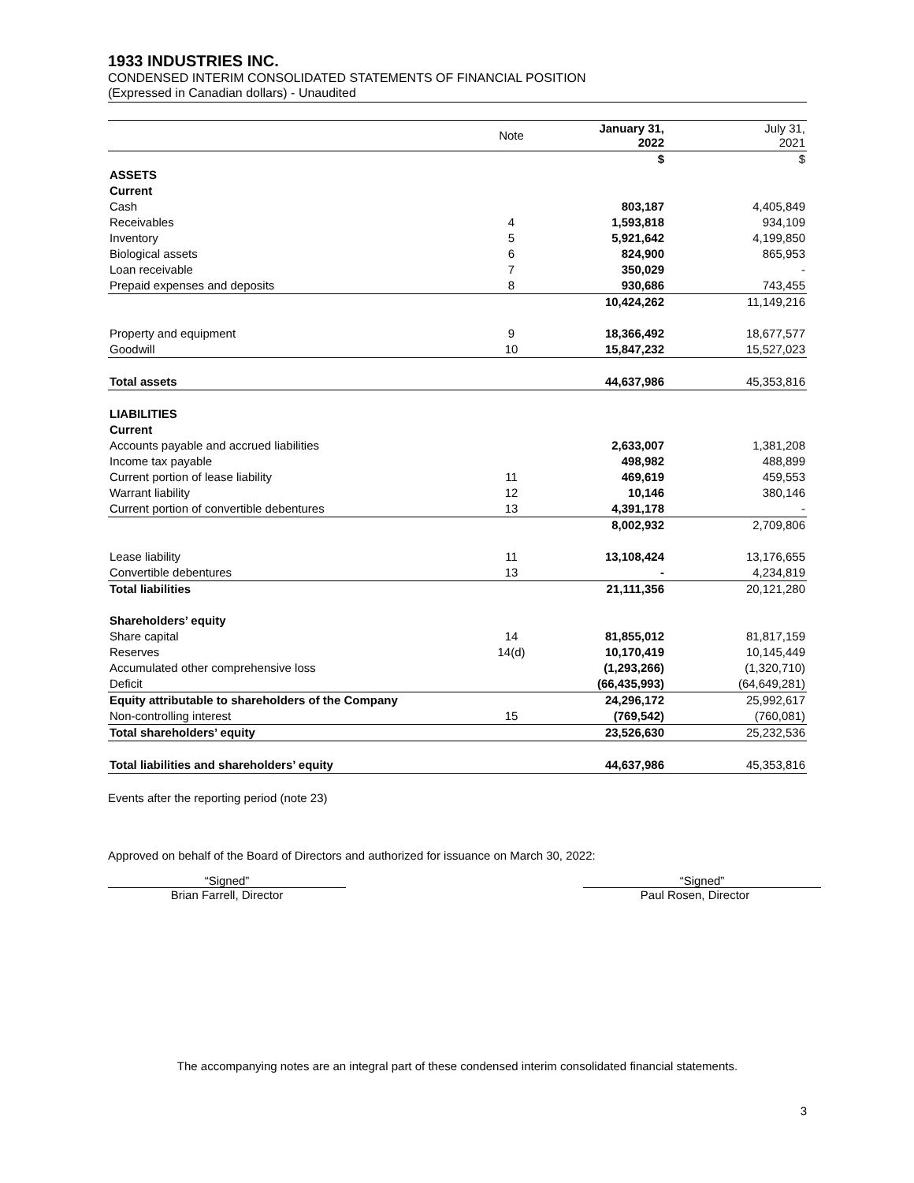1933 INDUSTRIES INC.
CONDENSED INTERIM CONSOLIDATED STATEMENTS OF FINANCIAL POSITION
(Expressed in Canadian dollars) - Unaudited
| | Note | January 31, 2022 | July 31, 2021 |
| --- | --- | --- | --- |
| | | $ | $ |
| ASSETS | | | |
| Current | | | |
| Cash | | 803,187 | 4,405,849 |
| Receivables | 4 | 1,593,818 | 934,109 |
| Inventory | 5 | 5,921,642 | 4,199,850 |
| Biological assets | 6 | 824,900 | 865,953 |
| Loan receivable | 7 | 350,029 | - |
| Prepaid expenses and deposits | 8 | 930,686 | 743,455 |
| | | 10,424,262 | 11,149,216 |
| Property and equipment | 9 | 18,366,492 | 18,677,577 |
| Goodwill | 10 | 15,847,232 | 15,527,023 |
| Total assets | | 44,637,986 | 45,353,816 |
| LIABILITIES | | | |
| Current | | | |
| Accounts payable and accrued liabilities | | 2,633,007 | 1,381,208 |
| Income tax payable | | 498,982 | 488,899 |
| Current portion of lease liability | 11 | 469,619 | 459,553 |
| Warrant liability | 12 | 10,146 | 380,146 |
| Current portion of convertible debentures | 13 | 4,391,178 | - |
| | | 8,002,932 | 2,709,806 |
| Lease liability | 11 | 13,108,424 | 13,176,655 |
| Convertible debentures | 13 | - | 4,234,819 |
| Total liabilities | | 21,111,356 | 20,121,280 |
| Shareholders’ equity | | | |
| Share capital | 14 | 81,855,012 | 81,817,159 |
| Reserves | 14(d) | 10,170,419 | 10,145,449 |
| Accumulated other comprehensive loss | | (1,293,266) | (1,320,710) |
| Deficit | | (66,435,993) | (64,649,281) |
| Equity attributable to shareholders of the Company | | 24,296,172 | 25,992,617 |
| Non-controlling interest | 15 | (769,542) | (760,081) |
| Total shareholders’ equity | | 23,526,630 | 25,232,536 |
| Total liabilities and shareholders’ equity | | 44,637,986 | 45,353,816 |
Events after the reporting period (note 23)
Approved on behalf of the Board of Directors and authorized for issuance on March 30, 2022:
“Signed”
Brian Farrell, Director
“Signed”
Paul Rosen, Director
The accompanying notes are an integral part of these condensed interim consolidated financial statements.
3